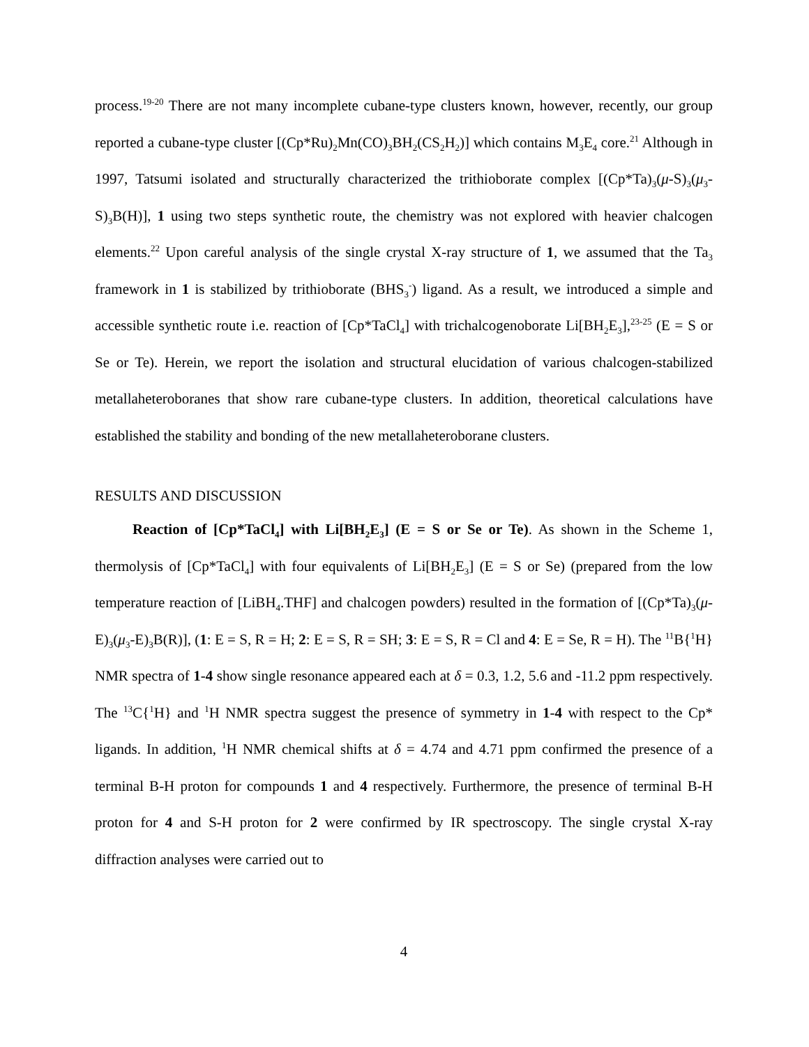process.<sup>19-20</sup> There are not many incomplete cubane-type clusters known, however, recently, our group reported a cubane-type cluster [(Cp*Ru)<sub>2</sub>Mn(CO)<sub>3</sub>BH<sub>2</sub>(CS<sub>2</sub>H<sub>2</sub>)] which contains M<sub>3</sub>E<sub>4</sub> core.<sup>21</sup> Although in 1997, Tatsumi isolated and structurally characterized the trithioborate complex [(Cp*Ta)<sub>3</sub>(μ-S)<sub>3</sub>(μ<sub>3</sub>-S)<sub>3</sub>B(H)], 1 using two steps synthetic route, the chemistry was not explored with heavier chalcogen elements.<sup>22</sup> Upon careful analysis of the single crystal X-ray structure of 1, we assumed that the Ta<sub>3</sub> framework in 1 is stabilized by trithioborate (BHS<sub>3</sub><sup>-</sup>) ligand. As a result, we introduced a simple and accessible synthetic route i.e. reaction of [Cp*TaCl<sub>4</sub>] with trichalcogenoborate Li[BH<sub>2</sub>E<sub>3</sub>],<sup>23-25</sup> (E = S or Se or Te). Herein, we report the isolation and structural elucidation of various chalcogen-stabilized metallaheteroboranes that show rare cubane-type clusters. In addition, theoretical calculations have established the stability and bonding of the new metallaheteroborane clusters.
RESULTS AND DISCUSSION
Reaction of [Cp*TaCl<sub>4</sub>] with Li[BH<sub>2</sub>E<sub>3</sub>] (E = S or Se or Te). As shown in the Scheme 1, thermolysis of [Cp*TaCl<sub>4</sub>] with four equivalents of Li[BH<sub>2</sub>E<sub>3</sub>] (E = S or Se) (prepared from the low temperature reaction of [LiBH<sub>4</sub>.THF] and chalcogen powders) resulted in the formation of [(Cp*Ta)<sub>3</sub>(μ-E)<sub>3</sub>(μ<sub>3</sub>-E)<sub>3</sub>B(R)], (1: E = S, R = H; 2: E = S, R = SH; 3: E = S, R = Cl and 4: E = Se, R = H). The <sup>11</sup>B{<sup>1</sup>H} NMR spectra of 1-4 show single resonance appeared each at δ = 0.3, 1.2, 5.6 and -11.2 ppm respectively. The <sup>13</sup>C{<sup>1</sup>H} and <sup>1</sup>H NMR spectra suggest the presence of symmetry in 1-4 with respect to the Cp* ligands. In addition, <sup>1</sup>H NMR chemical shifts at δ = 4.74 and 4.71 ppm confirmed the presence of a terminal B-H proton for compounds 1 and 4 respectively. Furthermore, the presence of terminal B-H proton for 4 and S-H proton for 2 were confirmed by IR spectroscopy. The single crystal X-ray diffraction analyses were carried out to
4